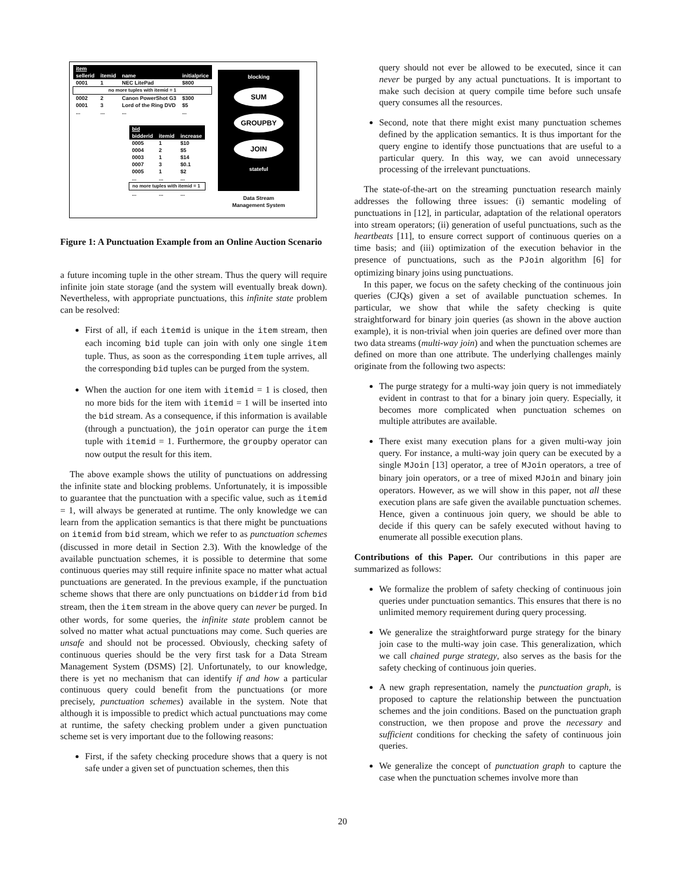| item | | | |
| --- | --- | --- | --- |
| sellerid | itemid | name | initialprice |
| 0001 | 1 | NEC LitePad | $800 |
| no more tuples with itemid = 1 | | | |
| 0002 | 2 | Canon PowerShot G3 | $300 |
| 0001 | 3 | Lord of the Ring DVD | $5 |
| ... | ... | ... | ... |
| bid | | |
| --- | --- | --- |
| bidderid | itemid | increase |
| 0005 | 1 | $10 |
| 0004 | 2 | $5 |
| 0003 | 1 | $14 |
| 0007 | 3 | $0.1 |
| 0005 | 1 | $2 |
| ... | ... | ... |
| no more tuples with itemid = 1 | | |
| ... | ... | ... |
blocking
SUM
GROUPBY
JOIN
stateful
Data Stream
Management System
Figure 1: A Punctuation Example from an Online Auction Scenario
a future incoming tuple in the other stream. Thus the query will require infinite join state storage (and the system will eventually break down). Nevertheless, with appropriate punctuations, this infinite state problem can be resolved:
First of all, if each itemid is unique in the item stream, then each incoming bid tuple can join with only one single item tuple. Thus, as soon as the corresponding item tuple arrives, all the corresponding bid tuples can be purged from the system.
When the auction for one item with itemid = 1 is closed, then no more bids for the item with itemid = 1 will be inserted into the bid stream. As a consequence, if this information is available (through a punctuation), the join operator can purge the item tuple with itemid = 1. Furthermore, the groupby operator can now output the result for this item.
The above example shows the utility of punctuations on addressing the infinite state and blocking problems. Unfortunately, it is impossible to guarantee that the punctuation with a specific value, such as itemid = 1, will always be generated at runtime. The only knowledge we can learn from the application semantics is that there might be punctuations on itemid from bid stream, which we refer to as punctuation schemes (discussed in more detail in Section 2.3). With the knowledge of the available punctuation schemes, it is possible to determine that some continuous queries may still require infinite space no matter what actual punctuations are generated. In the previous example, if the punctuation scheme shows that there are only punctuations on bidderid from bid stream, then the item stream in the above query can never be purged. In other words, for some queries, the infinite state problem cannot be solved no matter what actual punctuations may come. Such queries are unsafe and should not be processed. Obviously, checking safety of continuous queries should be the very first task for a Data Stream Management System (DSMS) [2]. Unfortunately, to our knowledge, there is yet no mechanism that can identify if and how a particular continuous query could benefit from the punctuations (or more precisely, punctuation schemes) available in the system. Note that although it is impossible to predict which actual punctuations may come at runtime, the safety checking problem under a given punctuation scheme set is very important due to the following reasons:
First, if the safety checking procedure shows that a query is not safe under a given set of punctuation schemes, then this
query should not ever be allowed to be executed, since it can never be purged by any actual punctuations. It is important to make such decision at query compile time before such unsafe query consumes all the resources.
Second, note that there might exist many punctuation schemes defined by the application semantics. It is thus important for the query engine to identify those punctuations that are useful to a particular query. In this way, we can avoid unnecessary processing of the irrelevant punctuations.
The state-of-the-art on the streaming punctuation research mainly addresses the following three issues: (i) semantic modeling of punctuations in [12], in particular, adaptation of the relational operators into stream operators; (ii) generation of useful punctuations, such as the heartbeats [11], to ensure correct support of continuous queries on a time basis; and (iii) optimization of the execution behavior in the presence of punctuations, such as the PJoin algorithm [6] for optimizing binary joins using punctuations.
In this paper, we focus on the safety checking of the continuous join queries (CJQs) given a set of available punctuation schemes. In particular, we show that while the safety checking is quite straightforward for binary join queries (as shown in the above auction example), it is non-trivial when join queries are defined over more than two data streams (multi-way join) and when the punctuation schemes are defined on more than one attribute. The underlying challenges mainly originate from the following two aspects:
The purge strategy for a multi-way join query is not immediately evident in contrast to that for a binary join query. Especially, it becomes more complicated when punctuation schemes on multiple attributes are available.
There exist many execution plans for a given multi-way join query. For instance, a multi-way join query can be executed by a single MJoin [13] operator, a tree of MJoin operators, a tree of binary join operators, or a tree of mixed MJoin and binary join operators. However, as we will show in this paper, not all these execution plans are safe given the available punctuation schemes. Hence, given a continuous join query, we should be able to decide if this query can be safely executed without having to enumerate all possible execution plans.
Contributions of this Paper. Our contributions in this paper are summarized as follows:
We formalize the problem of safety checking of continuous join queries under punctuation semantics. This ensures that there is no unlimited memory requirement during query processing.
We generalize the straightforward purge strategy for the binary join case to the multi-way join case. This generalization, which we call chained purge strategy, also serves as the basis for the safety checking of continuous join queries.
A new graph representation, namely the punctuation graph, is proposed to capture the relationship between the punctuation schemes and the join conditions. Based on the punctuation graph construction, we then propose and prove the necessary and sufficient conditions for checking the safety of continuous join queries.
We generalize the concept of punctuation graph to capture the case when the punctuation schemes involve more than
20